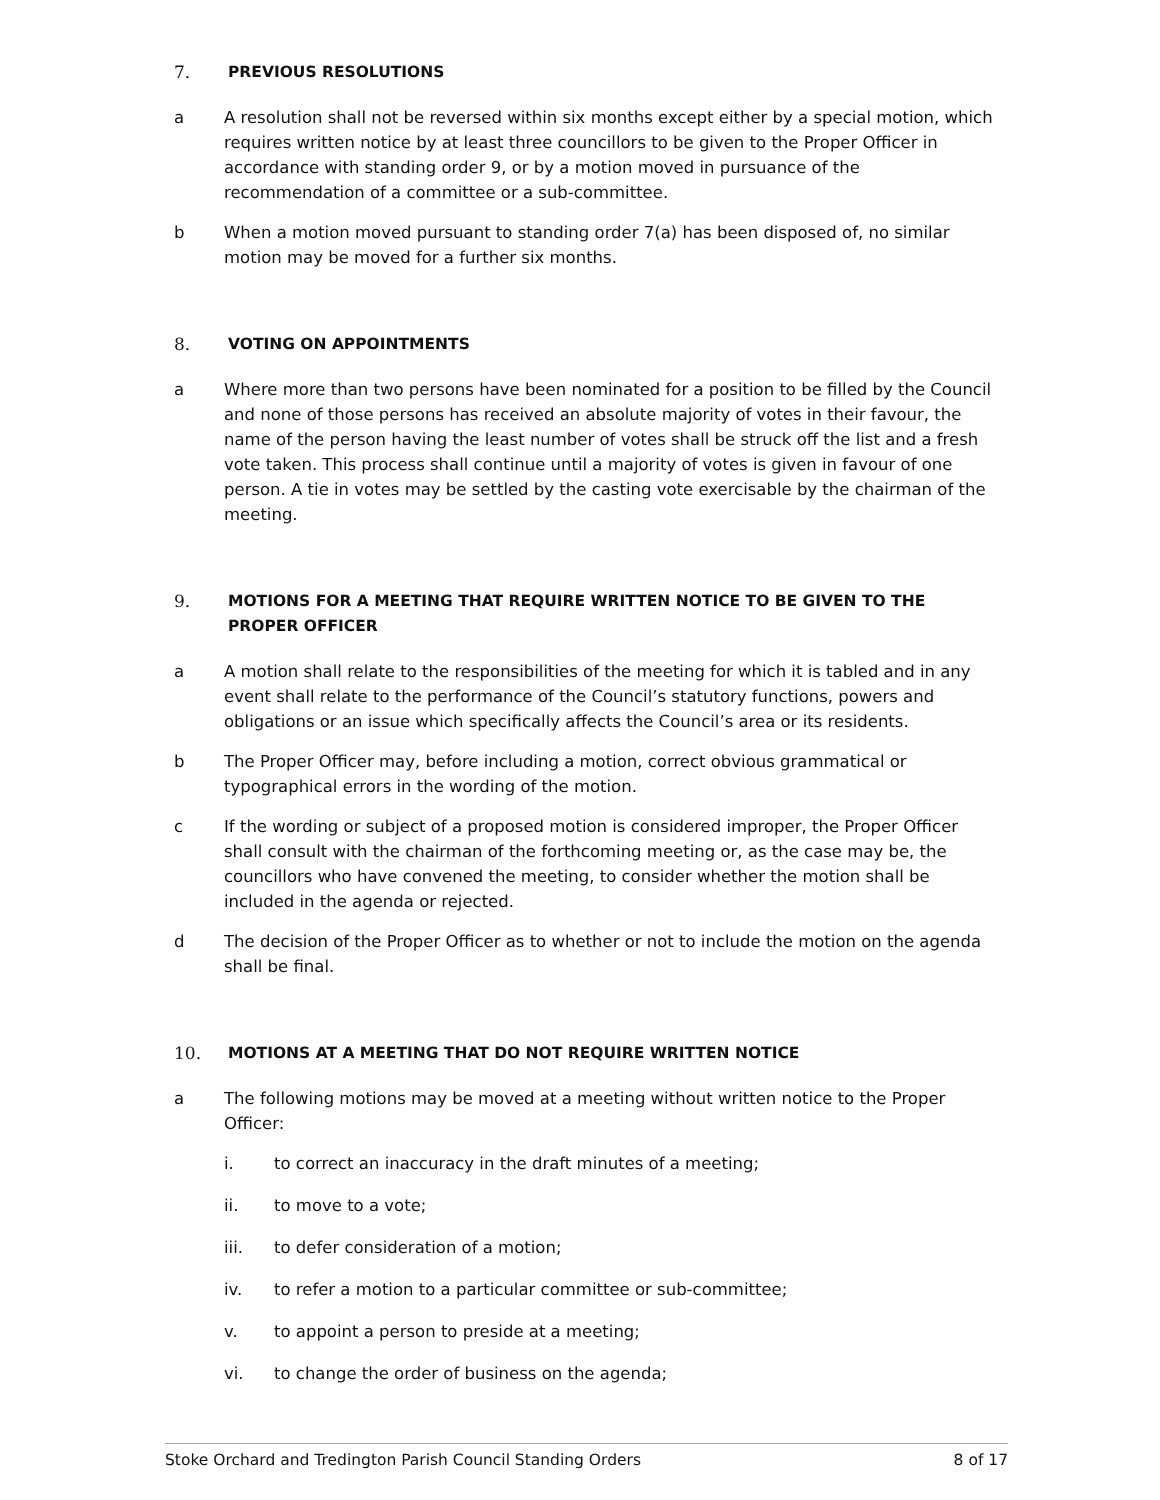7. PREVIOUS RESOLUTIONS
a A resolution shall not be reversed within six months except either by a special motion, which requires written notice by at least three councillors to be given to the Proper Officer in accordance with standing order 9, or by a motion moved in pursuance of the recommendation of a committee or a sub-committee.
b When a motion moved pursuant to standing order 7(a) has been disposed of, no similar motion may be moved for a further six months.
8. VOTING ON APPOINTMENTS
a Where more than two persons have been nominated for a position to be filled by the Council and none of those persons has received an absolute majority of votes in their favour, the name of the person having the least number of votes shall be struck off the list and a fresh vote taken. This process shall continue until a majority of votes is given in favour of one person. A tie in votes may be settled by the casting vote exercisable by the chairman of the meeting.
9. MOTIONS FOR A MEETING THAT REQUIRE WRITTEN NOTICE TO BE GIVEN TO THE PROPER OFFICER
a A motion shall relate to the responsibilities of the meeting for which it is tabled and in any event shall relate to the performance of the Council’s statutory functions, powers and obligations or an issue which specifically affects the Council’s area or its residents.
b The Proper Officer may, before including a motion, correct obvious grammatical or typographical errors in the wording of the motion.
c If the wording or subject of a proposed motion is considered improper, the Proper Officer shall consult with the chairman of the forthcoming meeting or, as the case may be, the councillors who have convened the meeting, to consider whether the motion shall be included in the agenda or rejected.
d The decision of the Proper Officer as to whether or not to include the motion on the agenda shall be final.
10. MOTIONS AT A MEETING THAT DO NOT REQUIRE WRITTEN NOTICE
a The following motions may be moved at a meeting without written notice to the Proper Officer:
i. to correct an inaccuracy in the draft minutes of a meeting;
ii. to move to a vote;
iii. to defer consideration of a motion;
iv. to refer a motion to a particular committee or sub-committee;
v. to appoint a person to preside at a meeting;
vi. to change the order of business on the agenda;
Stoke Orchard and Tredington Parish Council Standing Orders 8 of 17